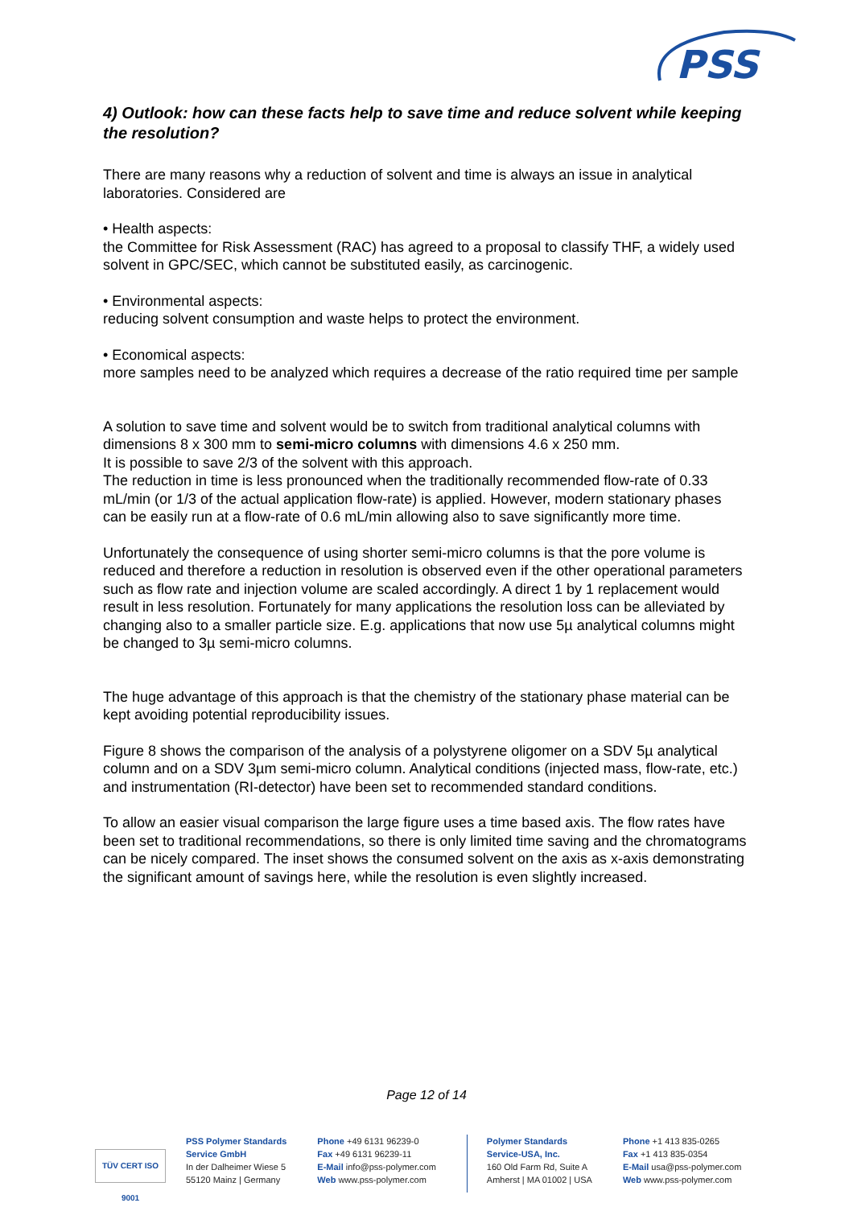PSS
4) Outlook: how can these facts help to save time and reduce solvent while keeping the resolution?
There are many reasons why a reduction of solvent and time is always an issue in analytical laboratories. Considered are
• Health aspects:
the Committee for Risk Assessment (RAC) has agreed to a proposal to classify THF, a widely used solvent in GPC/SEC, which cannot be substituted easily, as carcinogenic.
• Environmental aspects:
reducing solvent consumption and waste helps to protect the environment.
• Economical aspects:
more samples need to be analyzed which requires a decrease of the ratio required time per sample
A solution to save time and solvent would be to switch from traditional analytical columns with dimensions 8 x 300 mm to semi-micro columns with dimensions 4.6 x 250 mm.
It is possible to save 2/3 of the solvent with this approach.
The reduction in time is less pronounced when the traditionally recommended flow-rate of 0.33 mL/min (or 1/3 of the actual application flow-rate) is applied. However, modern stationary phases can be easily run at a flow-rate of 0.6 mL/min allowing also to save significantly more time.
Unfortunately the consequence of using shorter semi-micro columns is that the pore volume is reduced and therefore a reduction in resolution is observed even if the other operational parameters such as flow rate and injection volume are scaled accordingly. A direct 1 by 1 replacement would result in less resolution. Fortunately for many applications the resolution loss can be alleviated by changing also to a smaller particle size. E.g. applications that now use 5µ analytical columns might be changed to 3µ semi-micro columns.
The huge advantage of this approach is that the chemistry of the stationary phase material can be kept avoiding potential reproducibility issues.
Figure 8 shows the comparison of the analysis of a polystyrene oligomer on a SDV 5µ analytical column and on a SDV 3µm semi-micro column. Analytical conditions (injected mass, flow-rate, etc.) and instrumentation (RI-detector) have been set to recommended standard conditions.
To allow an easier visual comparison the large figure uses a time based axis. The flow rates have been set to traditional recommendations, so there is only limited time saving and the chromatograms can be nicely compared. The inset shows the consumed solvent on the axis as x-axis demonstrating the significant amount of savings here, while the resolution is even slightly increased.
Page 12 of 14
TÜV CERT ISO 9001
PSS Polymer Standards
Service GmbH
In der Dalheimer Wiese 5
55120 Mainz | Germany
Phone +49 6131 96239-0
Fax +49 6131 96239-11
E-Mail info@pss-polymer.com
Web www.pss-polymer.com
Polymer Standards
Service-USA, Inc.
160 Old Farm Rd, Suite A
Amherst | MA 01002 | USA
Phone +1 413 835-0265
Fax +1 413 835-0354
E-Mail usa@pss-polymer.com
Web www.pss-polymer.com